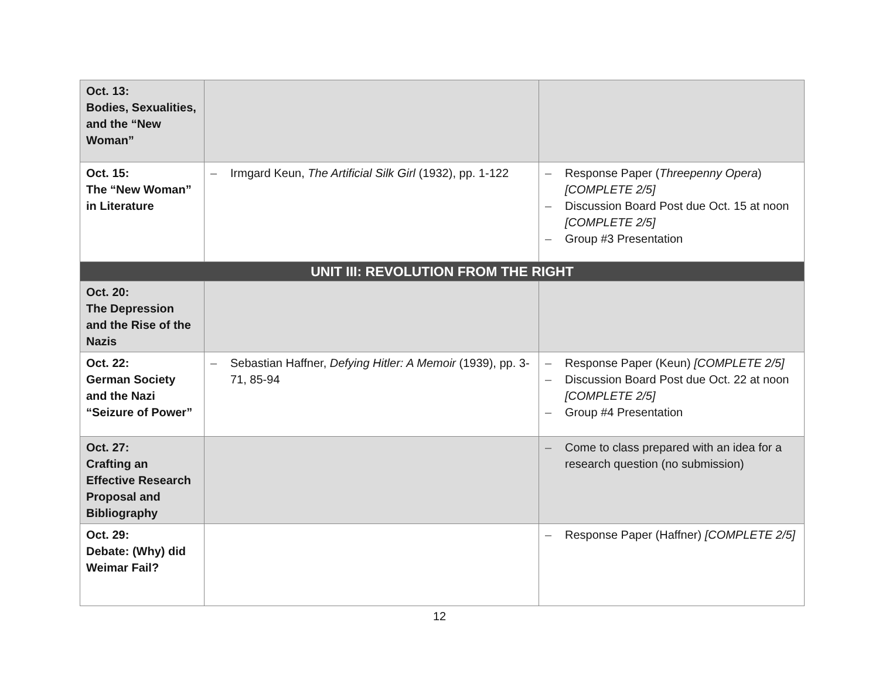| Oct. 13: Bodies, Sexualities, and the “New Woman” | | |
| Oct. 15: The “New Woman” in Literature | – Irmgard Keun, The Artificial Silk Girl (1932), pp. 1-122 | – Response Paper ( Threepenny Opera ) [COMPLETE 2/5] – Discussion Board Post due Oct. 15 at noon [COMPLETE 2/5] – Group #3 Presentation |
| UNIT III: REVOLUTION FROM THE RIGHT | | |
| Oct. 20: The Depression and the Rise of the Nazis | | |
| Oct. 22: German Society and the Nazi “Seizure of Power” | – Sebastian Haffner, Defying Hitler: A Memoir (1939), pp. 3-71, 85-94 | – Response Paper (Keun) [COMPLETE 2/5] – Discussion Board Post due Oct. 22 at noon [COMPLETE 2/5] – Group #4 Presentation |
| Oct. 27: Crafting an Effective Research Proposal and Bibliography | | – Come to class prepared with an idea for a research question (no submission) |
| Oct. 29: Debate: (Why) did Weimar Fail? | | – Response Paper (Haffner) [COMPLETE 2/5] |
12